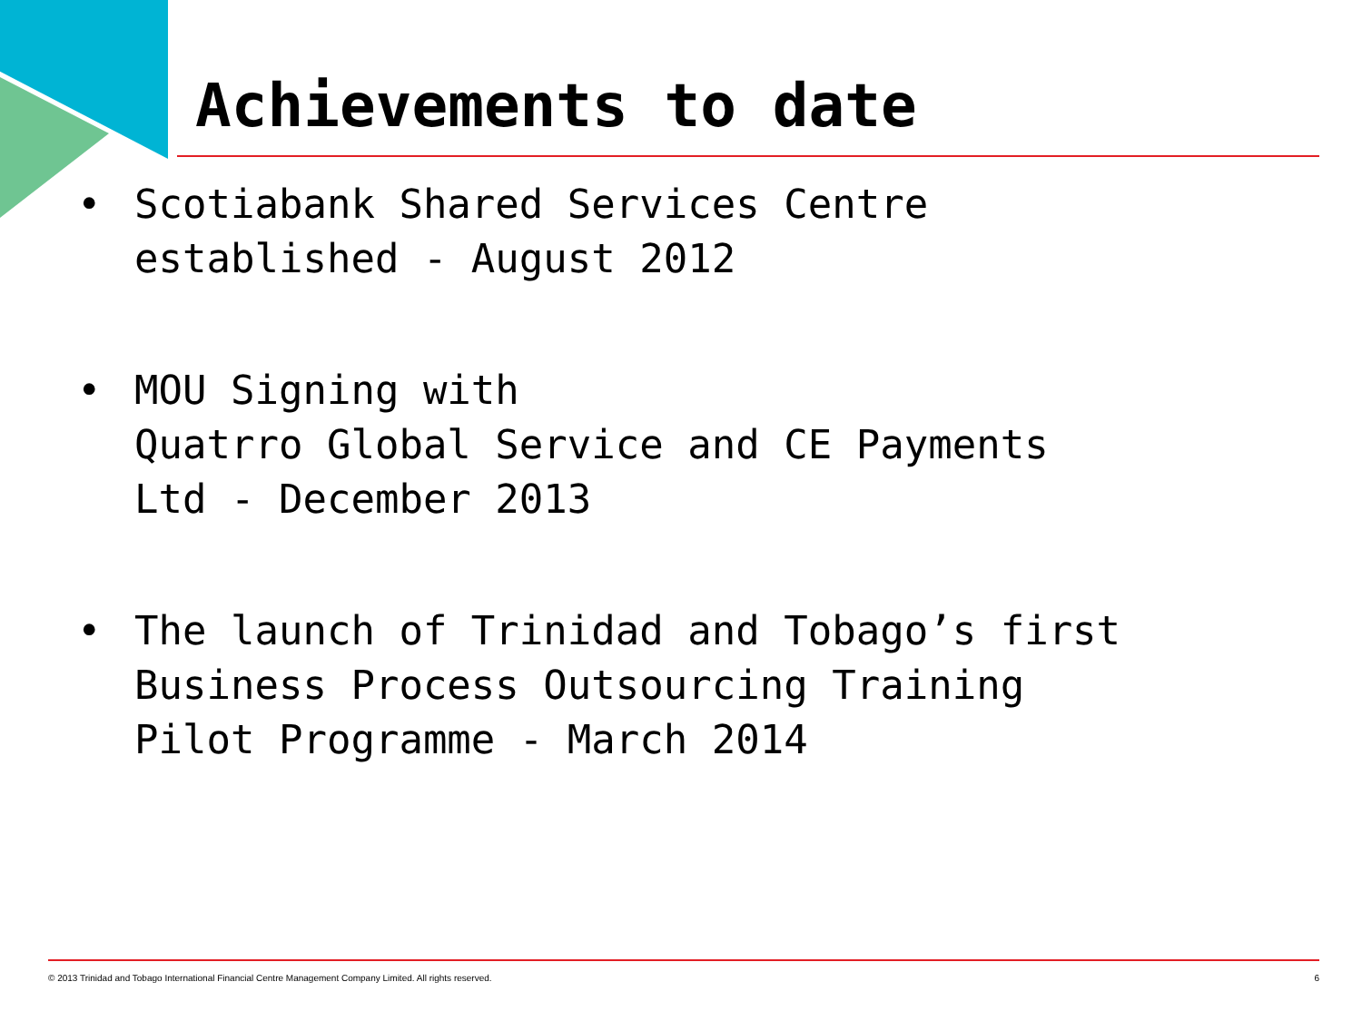Achievements to date
• Scotiabank Shared Services Centre
established - August 2012
• MOU Signing with
Quatrro Global Service and CE Payments
Ltd - December 2013
• The launch of Trinidad and Tobago’s first
Business Process Outsourcing Training
Pilot Programme - March 2014
© 2013 Trinidad and Tobago International Financial Centre Management Company Limited. All rights reserved. 6